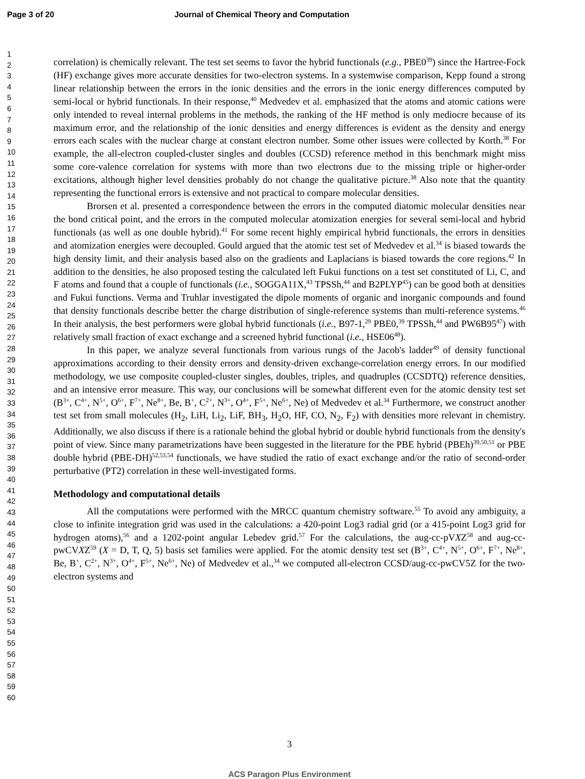Page 3 of 20 Journal of Chemical Theory and Computation
1
2
3
4
5
6
7
8
9
10
11
12
13
14
15
16
17
18
19
20
21
22
23
24
25
26
27
28
29
30
31
32
33
34
35
36
37
38
39
40
41
42
43
44
45
46
47
48
49
50
51
52
53
54
55
56
57
58
59
60
correlation) is chemically relevant. The test set seems to favor the hybrid functionals (e.g., PBE0<sup>39</sup>) since the Hartree-Fock (HF) exchange gives more accurate densities for two-electron systems. In a systemwise comparison, Kepp found a strong linear relationship between the errors in the ionic densities and the errors in the ionic energy differences computed by semi-local or hybrid functionals. In their response,<sup>40</sup> Medvedev et al. emphasized that the atoms and atomic cations were only intended to reveal internal problems in the methods, the ranking of the HF method is only mediocre because of its maximum error, and the relationship of the ionic densities and energy differences is evident as the density and energy errors each scales with the nuclear charge at constant electron number. Some other issues were collected by Korth.<sup>38</sup> For example, the all-electron coupled-cluster singles and doubles (CCSD) reference method in this benchmark might miss some core-valence correlation for systems with more than two electrons due to the missing triple or higher-order excitations, although higher level densities probably do not change the qualitative picture.<sup>38</sup> Also note that the quantity representing the functional errors is extensive and not practical to compare molecular densities.
Brorsen et al. presented a correspondence between the errors in the computed diatomic molecular densities near the bond critical point, and the errors in the computed molecular atomization energies for several semi-local and hybrid functionals (as well as one double hybrid).<sup>41</sup> For some recent highly empirical hybrid functionals, the errors in densities and atomization energies were decoupled. Gould argued that the atomic test set of Medvedev et al.<sup>34</sup> is biased towards the high density limit, and their analysis based also on the gradients and Laplacians is biased towards the core regions.<sup>42</sup> In addition to the densities, he also proposed testing the calculated left Fukui functions on a test set constituted of Li, C, and F atoms and found that a couple of functionals (i.e., SOGGA11X,<sup>43</sup> TPSSh,<sup>44</sup> and B2PLYP<sup>45</sup>) can be good both at densities and Fukui functions. Verma and Truhlar investigated the dipole moments of organic and inorganic compounds and found that density functionals describe better the charge distribution of single-reference systems than multi-reference systems.<sup>46</sup> In their analysis, the best performers were global hybrid functionals (i.e., B97-1,<sup>29</sup> PBE0,<sup>39</sup> TPSSh,<sup>44</sup> and PW6B95<sup>47</sup>) with relatively small fraction of exact exchange and a screened hybrid functional (i.e., HSE06<sup>48</sup>).
In this paper, we analyze several functionals from various rungs of the Jacob's ladder<sup>49</sup> of density functional approximations according to their density errors and density-driven exchange-correlation energy errors. In our modified methodology, we use composite coupled-cluster singles, doubles, triples, and quadruples (CCSDTQ) reference densities, and an intensive error measure. This way, our conclusions will be somewhat different even for the atomic density test set (B<sup>3+</sup>, C<sup>4+</sup>, N<sup>5+</sup>, O<sup>6+</sup>, F<sup>7+</sup>, Ne<sup>8+</sup>, Be, B<sup>+</sup>, C<sup>2+</sup>, N<sup>3+</sup>, O<sup>4+</sup>, F<sup>5+</sup>, Ne<sup>6+</sup>, Ne) of Medvedev et al.<sup>34</sup> Furthermore, we construct another test set from small molecules (H<sub>2</sub>, LiH, Li<sub>2</sub>, LiF, BH<sub>3</sub>, H<sub>2</sub>O, HF, CO, N<sub>2</sub>, F<sub>2</sub>) with densities more relevant in chemistry. Additionally, we also discuss if there is a rationale behind the global hybrid or double hybrid functionals from the density's point of view. Since many parametrizations have been suggested in the literature for the PBE hybrid (PBEh)<sup>39,50,51</sup> or PBE double hybrid (PBE-DH)<sup>52,53,54</sup> functionals, we have studied the ratio of exact exchange and/or the ratio of second-order perturbative (PT2) correlation in these well-investigated forms.
Methodology and computational details
All the computations were performed with the MRCC quantum chemistry software.<sup>55</sup> To avoid any ambiguity, a close to infinite integration grid was used in the calculations: a 420-point Log3 radial grid (or a 415-point Log3 grid for hydrogen atoms),<sup>56</sup> and a 1202-point angular Lebedev grid.<sup>57</sup> For the calculations, the aug-cc-pVXZ<sup>58</sup> and aug-cc-pwCVXZ<sup>59</sup> (X = D, T, Q, 5) basis set families were applied. For the atomic density test set (B<sup>3+</sup>, C<sup>4+</sup>, N<sup>5+</sup>, O<sup>6+</sup>, F<sup>7+</sup>, Ne<sup>8+</sup>, Be, B<sup>+</sup>, C<sup>2+</sup>, N<sup>3+</sup>, O<sup>4+</sup>, F<sup>5+</sup>, Ne<sup>6+</sup>, Ne) of Medvedev et al.,<sup>34</sup> we computed all-electron CCSD/aug-cc-pwCV5Z for the two-electron systems and
3
ACS Paragon Plus Environment